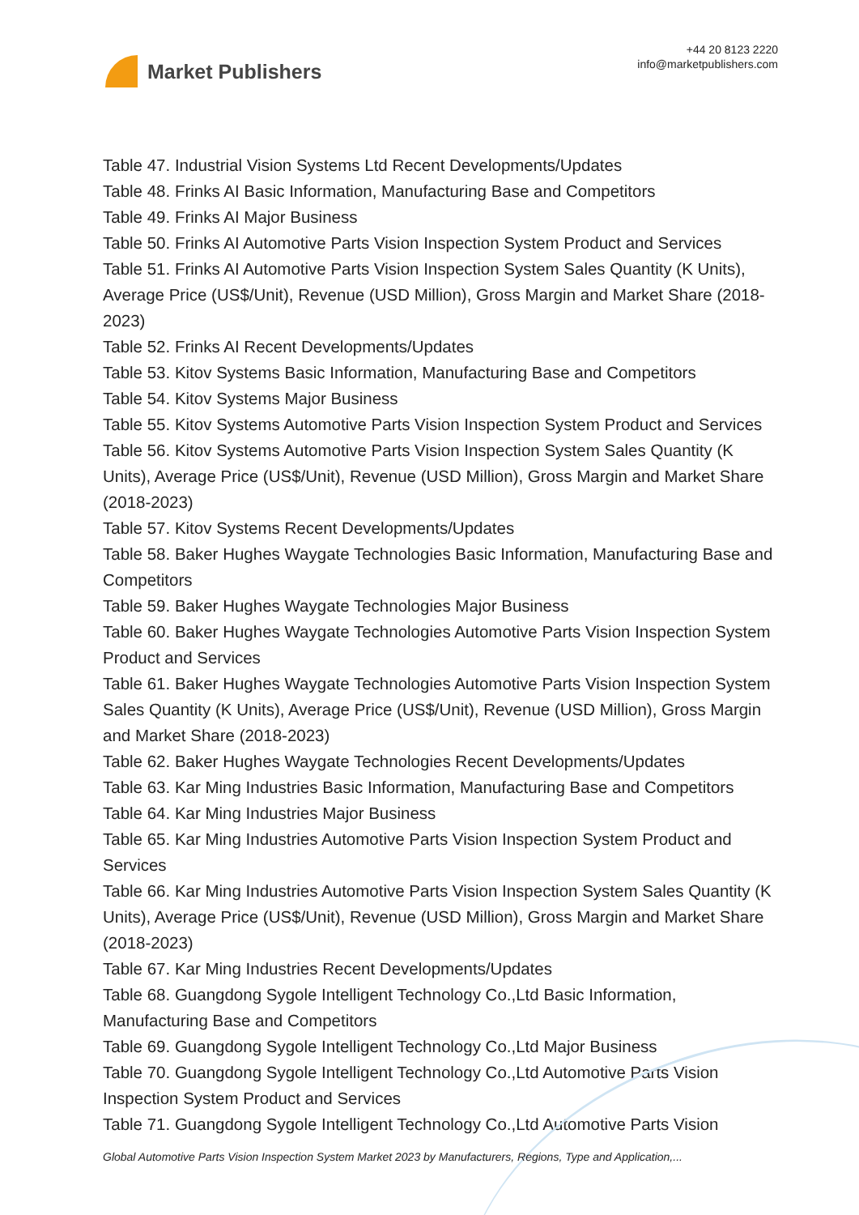Market Publishers
+44 20 8123 2220
info@marketpublishers.com
Table 47. Industrial Vision Systems Ltd Recent Developments/Updates
Table 48. Frinks AI Basic Information, Manufacturing Base and Competitors
Table 49. Frinks AI Major Business
Table 50. Frinks AI Automotive Parts Vision Inspection System Product and Services
Table 51. Frinks AI Automotive Parts Vision Inspection System Sales Quantity (K Units), Average Price (US$/Unit), Revenue (USD Million), Gross Margin and Market Share (2018-2023)
Table 52. Frinks AI Recent Developments/Updates
Table 53. Kitov Systems Basic Information, Manufacturing Base and Competitors
Table 54. Kitov Systems Major Business
Table 55. Kitov Systems Automotive Parts Vision Inspection System Product and Services
Table 56. Kitov Systems Automotive Parts Vision Inspection System Sales Quantity (K Units), Average Price (US$/Unit), Revenue (USD Million), Gross Margin and Market Share (2018-2023)
Table 57. Kitov Systems Recent Developments/Updates
Table 58. Baker Hughes Waygate Technologies Basic Information, Manufacturing Base and Competitors
Table 59. Baker Hughes Waygate Technologies Major Business
Table 60. Baker Hughes Waygate Technologies Automotive Parts Vision Inspection System Product and Services
Table 61. Baker Hughes Waygate Technologies Automotive Parts Vision Inspection System Sales Quantity (K Units), Average Price (US$/Unit), Revenue (USD Million), Gross Margin and Market Share (2018-2023)
Table 62. Baker Hughes Waygate Technologies Recent Developments/Updates
Table 63. Kar Ming Industries Basic Information, Manufacturing Base and Competitors
Table 64. Kar Ming Industries Major Business
Table 65. Kar Ming Industries Automotive Parts Vision Inspection System Product and Services
Table 66. Kar Ming Industries Automotive Parts Vision Inspection System Sales Quantity (K Units), Average Price (US$/Unit), Revenue (USD Million), Gross Margin and Market Share (2018-2023)
Table 67. Kar Ming Industries Recent Developments/Updates
Table 68. Guangdong Sygole Intelligent Technology Co.,Ltd Basic Information, Manufacturing Base and Competitors
Table 69. Guangdong Sygole Intelligent Technology Co.,Ltd Major Business
Table 70. Guangdong Sygole Intelligent Technology Co.,Ltd Automotive Parts Vision Inspection System Product and Services
Table 71. Guangdong Sygole Intelligent Technology Co.,Ltd Automotive Parts Vision
Global Automotive Parts Vision Inspection System Market 2023 by Manufacturers, Regions, Type and Application,...